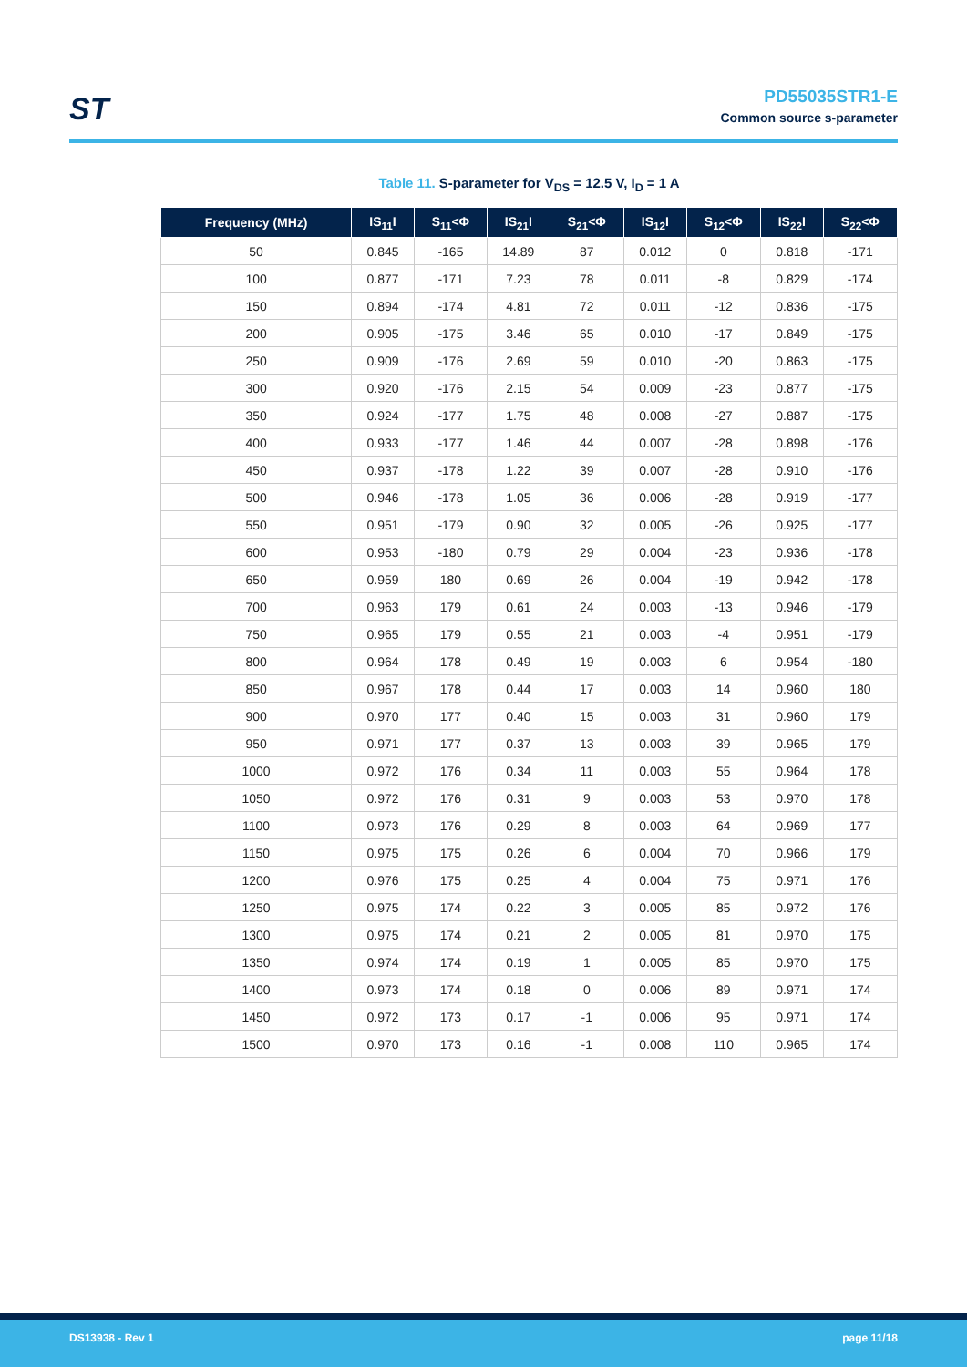ST
PD55035STR1-E
Common source s-parameter
Table 11. S-parameter for V<sub>DS</sub> = 12.5 V, I<sub>D</sub> = 1 A
| Frequency (MHz) | IS<sub>11</sub>I | S<sub>11</sub><Φ | IS<sub>21</sub>I | S<sub>21</sub><Φ | IS<sub>12</sub>I | S<sub>12</sub><Φ | IS<sub>22</sub>I | S<sub>22</sub><Φ |
| --- | --- | --- | --- | --- | --- | --- | --- | --- |
| 50 | 0.845 | -165 | 14.89 | 87 | 0.012 | 0 | 0.818 | -171 |
| 100 | 0.877 | -171 | 7.23 | 78 | 0.011 | -8 | 0.829 | -174 |
| 150 | 0.894 | -174 | 4.81 | 72 | 0.011 | -12 | 0.836 | -175 |
| 200 | 0.905 | -175 | 3.46 | 65 | 0.010 | -17 | 0.849 | -175 |
| 250 | 0.909 | -176 | 2.69 | 59 | 0.010 | -20 | 0.863 | -175 |
| 300 | 0.920 | -176 | 2.15 | 54 | 0.009 | -23 | 0.877 | -175 |
| 350 | 0.924 | -177 | 1.75 | 48 | 0.008 | -27 | 0.887 | -175 |
| 400 | 0.933 | -177 | 1.46 | 44 | 0.007 | -28 | 0.898 | -176 |
| 450 | 0.937 | -178 | 1.22 | 39 | 0.007 | -28 | 0.910 | -176 |
| 500 | 0.946 | -178 | 1.05 | 36 | 0.006 | -28 | 0.919 | -177 |
| 550 | 0.951 | -179 | 0.90 | 32 | 0.005 | -26 | 0.925 | -177 |
| 600 | 0.953 | -180 | 0.79 | 29 | 0.004 | -23 | 0.936 | -178 |
| 650 | 0.959 | 180 | 0.69 | 26 | 0.004 | -19 | 0.942 | -178 |
| 700 | 0.963 | 179 | 0.61 | 24 | 0.003 | -13 | 0.946 | -179 |
| 750 | 0.965 | 179 | 0.55 | 21 | 0.003 | -4 | 0.951 | -179 |
| 800 | 0.964 | 178 | 0.49 | 19 | 0.003 | 6 | 0.954 | -180 |
| 850 | 0.967 | 178 | 0.44 | 17 | 0.003 | 14 | 0.960 | 180 |
| 900 | 0.970 | 177 | 0.40 | 15 | 0.003 | 31 | 0.960 | 179 |
| 950 | 0.971 | 177 | 0.37 | 13 | 0.003 | 39 | 0.965 | 179 |
| 1000 | 0.972 | 176 | 0.34 | 11 | 0.003 | 55 | 0.964 | 178 |
| 1050 | 0.972 | 176 | 0.31 | 9 | 0.003 | 53 | 0.970 | 178 |
| 1100 | 0.973 | 176 | 0.29 | 8 | 0.003 | 64 | 0.969 | 177 |
| 1150 | 0.975 | 175 | 0.26 | 6 | 0.004 | 70 | 0.966 | 179 |
| 1200 | 0.976 | 175 | 0.25 | 4 | 0.004 | 75 | 0.971 | 176 |
| 1250 | 0.975 | 174 | 0.22 | 3 | 0.005 | 85 | 0.972 | 176 |
| 1300 | 0.975 | 174 | 0.21 | 2 | 0.005 | 81 | 0.970 | 175 |
| 1350 | 0.974 | 174 | 0.19 | 1 | 0.005 | 85 | 0.970 | 175 |
| 1400 | 0.973 | 174 | 0.18 | 0 | 0.006 | 89 | 0.971 | 174 |
| 1450 | 0.972 | 173 | 0.17 | -1 | 0.006 | 95 | 0.971 | 174 |
| 1500 | 0.970 | 173 | 0.16 | -1 | 0.008 | 110 | 0.965 | 174 |
DS13938 - Rev 1 page 11/18